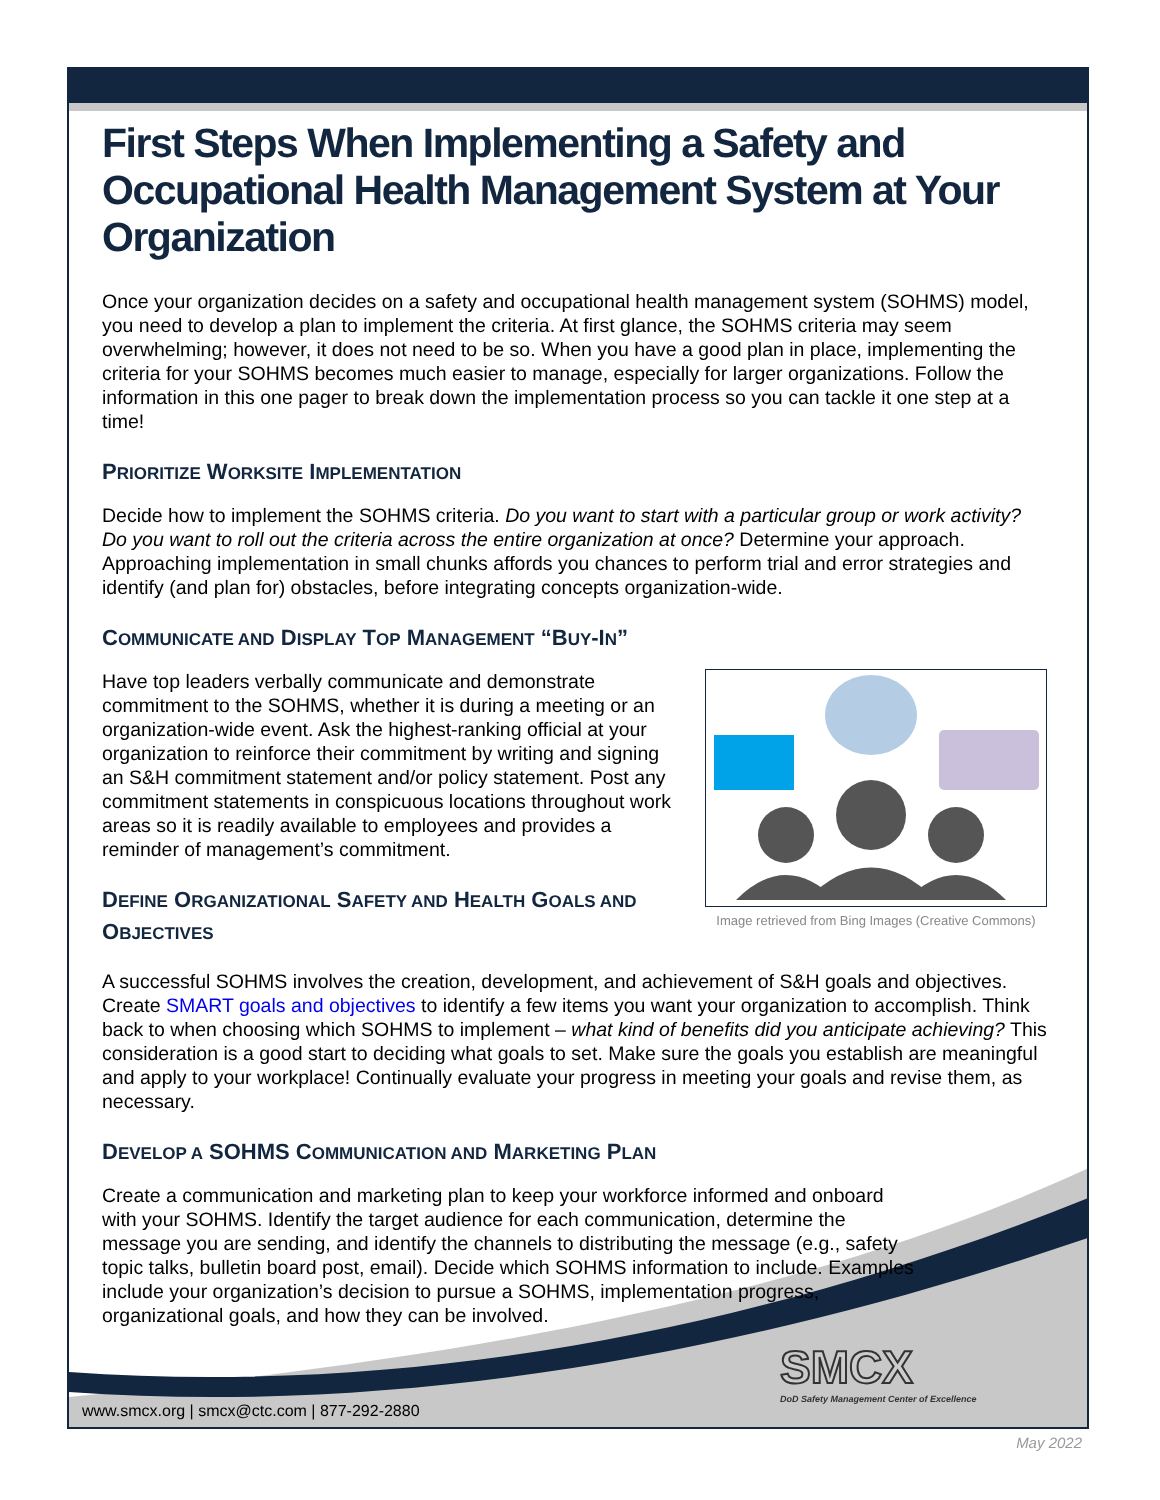First Steps When Implementing a Safety and Occupational Health Management System at Your Organization
Once your organization decides on a safety and occupational health management system (SOHMS) model, you need to develop a plan to implement the criteria. At first glance, the SOHMS criteria may seem overwhelming; however, it does not need to be so. When you have a good plan in place, implementing the criteria for your SOHMS becomes much easier to manage, especially for larger organizations. Follow the information in this one pager to break down the implementation process so you can tackle it one step at a time!
PRIORITIZE WORKSITE IMPLEMENTATION
Decide how to implement the SOHMS criteria. Do you want to start with a particular group or work activity? Do you want to roll out the criteria across the entire organization at once? Determine your approach. Approaching implementation in small chunks affords you chances to perform trial and error strategies and identify (and plan for) obstacles, before integrating concepts organization-wide.
COMMUNICATE AND DISPLAY TOP MANAGEMENT “BUY-IN”
Have top leaders verbally communicate and demonstrate commitment to the SOHMS, whether it is during a meeting or an organization-wide event. Ask the highest-ranking official at your organization to reinforce their commitment by writing and signing an S&H commitment statement and/or policy statement. Post any commitment statements in conspicuous locations throughout work areas so it is readily available to employees and provides a reminder of management’s commitment.
DEFINE ORGANIZATIONAL SAFETY AND HEALTH GOALS AND OBJECTIVES
Image retrieved from Bing Images (Creative Commons)
A successful SOHMS involves the creation, development, and achievement of S&H goals and objectives. Create SMART goals and objectives to identify a few items you want your organization to accomplish. Think back to when choosing which SOHMS to implement – what kind of benefits did you anticipate achieving? This consideration is a good start to deciding what goals to set. Make sure the goals you establish are meaningful and apply to your workplace! Continually evaluate your progress in meeting your goals and revise them, as necessary.
DEVELOP A SOHMS COMMUNICATION AND MARKETING PLAN
Create a communication and marketing plan to keep your workforce informed and onboard with your SOHMS. Identify the target audience for each communication, determine the message you are sending, and identify the channels to distributing the message (e.g., safety topic talks, bulletin board post, email). Decide which SOHMS information to include. Examples include your organization’s decision to pursue a SOHMS, implementation progress, organizational goals, and how they can be involved.
SMCX
DoD Safety Management Center of Excellence
www.smcx.org | smcx@ctc.com | 877-292-2880
May 2022